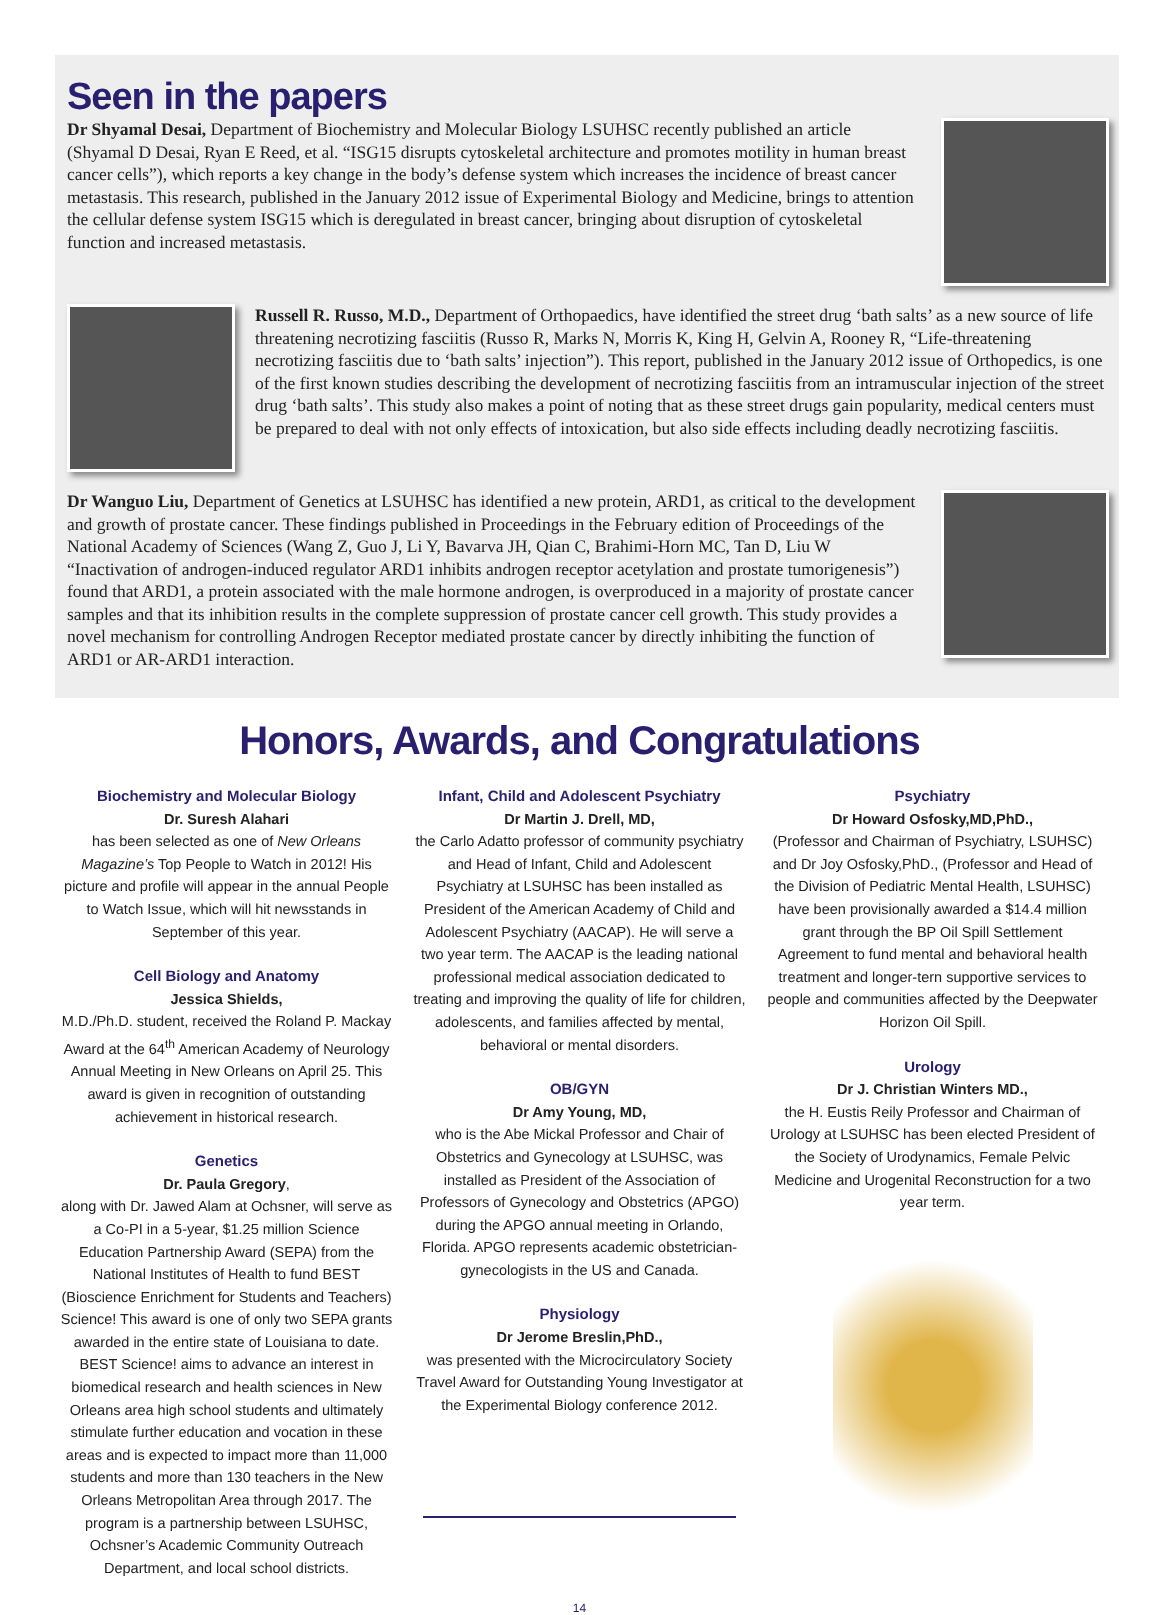Seen in the papers
Dr Shyamal Desai, Department of Biochemistry and Molecular Biology LSUHSC recently published an article (Shyamal D Desai, Ryan E Reed, et al. “ISG15 disrupts cytoskeletal architecture and promotes motility in human breast cancer cells”), which reports a key change in the body’s defense system which increases the incidence of breast cancer metastasis. This research, published in the January 2012 issue of Experimental Biology and Medicine, brings to attention the cellular defense system ISG15 which is deregulated in breast cancer, bringing about disruption of cytoskeletal function and increased metastasis.
Russell R. Russo, M.D., Department of Orthopaedics, have identified the street drug ‘bath salts’ as a new source of life threatening necrotizing fasciitis (Russo R, Marks N, Morris K, King H, Gelvin A, Rooney R, “Life-threatening necrotizing fasciitis due to ‘bath salts’ injection”). This report, published in the January 2012 issue of Orthopedics, is one of the first known studies describing the development of necrotizing fasciitis from an intramuscular injection of the street drug ‘bath salts’. This study also makes a point of noting that as these street drugs gain popularity, medical centers must be prepared to deal with not only effects of intoxication, but also side effects including deadly necrotizing fasciitis.
Dr Wanguo Liu, Department of Genetics at LSUHSC has identified a new protein, ARD1, as critical to the development and growth of prostate cancer. These findings published in Proceedings in the February edition of Proceedings of the National Academy of Sciences (Wang Z, Guo J, Li Y, Bavarva JH, Qian C, Brahimi-Horn MC, Tan D, Liu W “Inactivation of androgen-induced regulator ARD1 inhibits androgen receptor acetylation and prostate tumorigenesis”) found that ARD1, a protein associated with the male hormone androgen, is overproduced in a majority of prostate cancer samples and that its inhibition results in the complete suppression of prostate cancer cell growth. This study provides a novel mechanism for controlling Androgen Receptor mediated prostate cancer by directly inhibiting the function of ARD1 or AR-ARD1 interaction.
Honors, Awards, and Congratulations
Biochemistry and Molecular Biology
Dr. Suresh Alahari
has been selected as one of New Orleans Magazine’s Top People to Watch in 2012! His picture and profile will appear in the annual People to Watch Issue, which will hit newsstands in September of this year.
Cell Biology and Anatomy
Jessica Shields,
M.D./Ph.D. student, received the Roland P. Mackay Award at the 64<sup>th</sup> American Academy of Neurology Annual Meeting in New Orleans on April 25. This award is given in recognition of outstanding achievement in historical research.
Genetics
Dr. Paula Gregory,
along with Dr. Jawed Alam at Ochsner, will serve as a Co-PI in a 5-year, $1.25 million Science Education Partnership Award (SEPA) from the National Institutes of Health to fund BEST (Bioscience Enrichment for Students and Teachers) Science! This award is one of only two SEPA grants awarded in the entire state of Louisiana to date. BEST Science! aims to advance an interest in biomedical research and health sciences in New Orleans area high school students and ultimately stimulate further education and vocation in these areas and is expected to impact more than 11,000 students and more than 130 teachers in the New Orleans Metropolitan Area through 2017. The program is a partnership between LSUHSC, Ochsner’s Academic Community Outreach Department, and local school districts.
Infant, Child and Adolescent Psychiatry
Dr Martin J. Drell, MD,
the Carlo Adatto professor of community psychiatry and Head of Infant, Child and Adolescent Psychiatry at LSUHSC has been installed as President of the American Academy of Child and Adolescent Psychiatry (AACAP). He will serve a two year term. The AACAP is the leading national professional medical association dedicated to treating and improving the quality of life for children, adolescents, and families affected by mental, behavioral or mental disorders.
OB/GYN
Dr Amy Young, MD,
who is the Abe Mickal Professor and Chair of Obstetrics and Gynecology at LSUHSC, was installed as President of the Association of Professors of Gynecology and Obstetrics (APGO) during the APGO annual meeting in Orlando, Florida. APGO represents academic obstetrician-gynecologists in the US and Canada.
Physiology
Dr Jerome Breslin,PhD.,
was presented with the Microcirculatory Society Travel Award for Outstanding Young Investigator at the Experimental Biology conference 2012.
Psychiatry
Dr Howard Osfosky,MD,PhD.,
(Professor and Chairman of Psychiatry, LSUHSC) and Dr Joy Osfosky,PhD., (Professor and Head of the Division of Pediatric Mental Health, LSUHSC) have been provisionally awarded a $14.4 million grant through the BP Oil Spill Settlement Agreement to fund mental and behavioral health treatment and longer-tern supportive services to people and communities affected by the Deepwater Horizon Oil Spill.
Urology
Dr J. Christian Winters MD.,
the H. Eustis Reily Professor and Chairman of Urology at LSUHSC has been elected President of the Society of Urodynamics, Female Pelvic Medicine and Urogenital Reconstruction for a two year term.
14